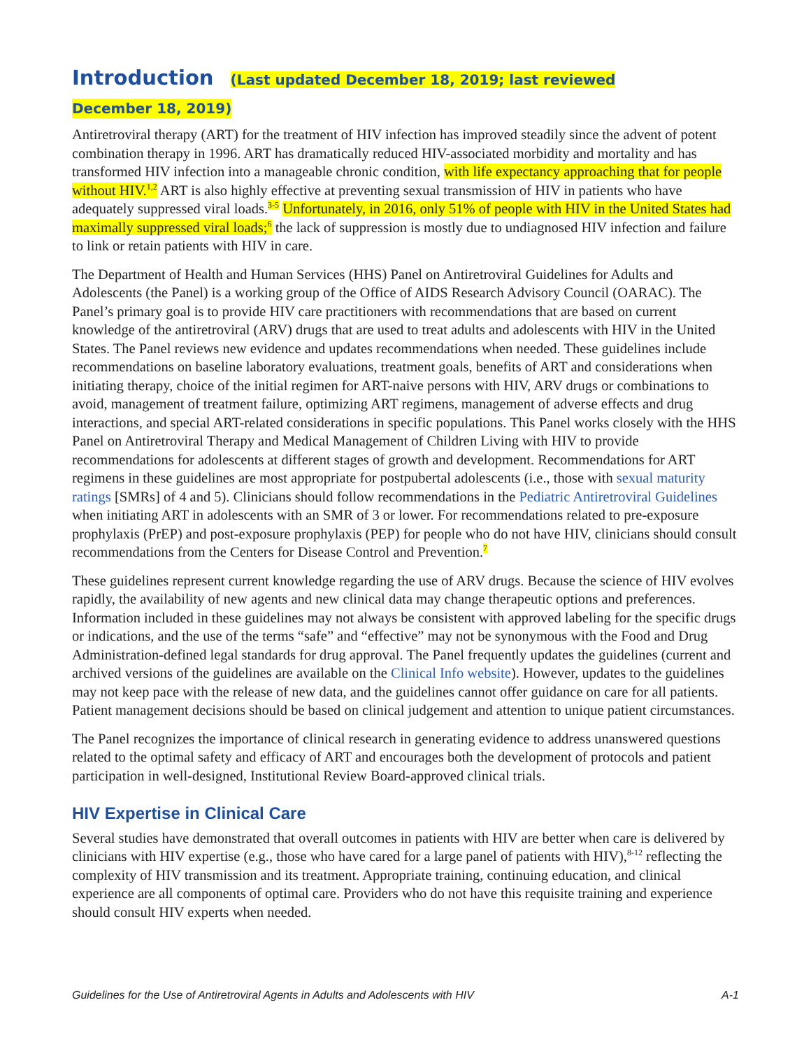Introduction (Last updated December 18, 2019; last reviewed
December 18, 2019)
Antiretroviral therapy (ART) for the treatment of HIV infection has improved steadily since the advent of potent combination therapy in 1996. ART has dramatically reduced HIV-associated morbidity and mortality and has transformed HIV infection into a manageable chronic condition, with life expectancy approaching that for people without HIV.<sup>1,2</sup> ART is also highly effective at preventing sexual transmission of HIV in patients who have adequately suppressed viral loads.<sup>3-5</sup> Unfortunately, in 2016, only 51% of people with HIV in the United States had maximally suppressed viral loads;<sup>6</sup> the lack of suppression is mostly due to undiagnosed HIV infection and failure to link or retain patients with HIV in care.
The Department of Health and Human Services (HHS) Panel on Antiretroviral Guidelines for Adults and Adolescents (the Panel) is a working group of the Office of AIDS Research Advisory Council (OARAC). The Panel’s primary goal is to provide HIV care practitioners with recommendations that are based on current knowledge of the antiretroviral (ARV) drugs that are used to treat adults and adolescents with HIV in the United States. The Panel reviews new evidence and updates recommendations when needed. These guidelines include recommendations on baseline laboratory evaluations, treatment goals, benefits of ART and considerations when initiating therapy, choice of the initial regimen for ART-naive persons with HIV, ARV drugs or combinations to avoid, management of treatment failure, optimizing ART regimens, management of adverse effects and drug interactions, and special ART-related considerations in specific populations. This Panel works closely with the HHS Panel on Antiretroviral Therapy and Medical Management of Children Living with HIV to provide recommendations for adolescents at different stages of growth and development. Recommendations for ART regimens in these guidelines are most appropriate for postpubertal adolescents (i.e., those with sexual maturity ratings [SMRs] of 4 and 5). Clinicians should follow recommendations in the Pediatric Antiretroviral Guidelines when initiating ART in adolescents with an SMR of 3 or lower. For recommendations related to pre-exposure prophylaxis (PrEP) and post-exposure prophylaxis (PEP) for people who do not have HIV, clinicians should consult recommendations from the Centers for Disease Control and Prevention.<sup>7</sup>
These guidelines represent current knowledge regarding the use of ARV drugs. Because the science of HIV evolves rapidly, the availability of new agents and new clinical data may change therapeutic options and preferences. Information included in these guidelines may not always be consistent with approved labeling for the specific drugs or indications, and the use of the terms “safe” and “effective” may not be synonymous with the Food and Drug Administration-defined legal standards for drug approval. The Panel frequently updates the guidelines (current and archived versions of the guidelines are available on the Clinical Info website). However, updates to the guidelines may not keep pace with the release of new data, and the guidelines cannot offer guidance on care for all patients. Patient management decisions should be based on clinical judgement and attention to unique patient circumstances.
The Panel recognizes the importance of clinical research in generating evidence to address unanswered questions related to the optimal safety and efficacy of ART and encourages both the development of protocols and patient participation in well-designed, Institutional Review Board-approved clinical trials.
HIV Expertise in Clinical Care
Several studies have demonstrated that overall outcomes in patients with HIV are better when care is delivered by clinicians with HIV expertise (e.g., those who have cared for a large panel of patients with HIV),<sup>8-12</sup> reflecting the complexity of HIV transmission and its treatment. Appropriate training, continuing education, and clinical experience are all components of optimal care. Providers who do not have this requisite training and experience should consult HIV experts when needed.
Guidelines for the Use of Antiretroviral Agents in Adults and Adolescents with HIV A-1